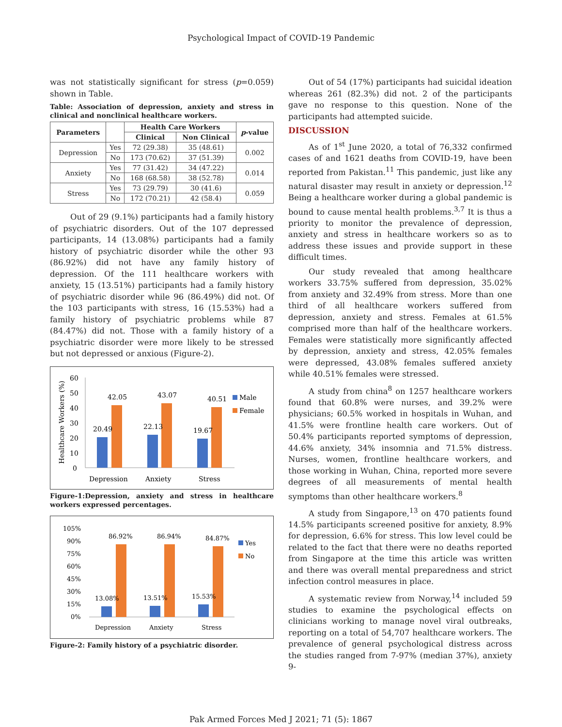Psychological Impact of COVID-19 Pandemic
was not statistically significant for stress (p=0.059) shown in Table.
Table: Association of depression, anxiety and stress in clinical and nonclinical healthcare workers.
| Parameters | | Health Care Workers | | p -value |
| --- | --- | --- | --- | --- |
| | | Clinical | Non Clinical | |
| Depression | Yes | 72 (29.38) | 35 (48.61) | 0.002 |
| | No | 173 (70.62) | 37 (51.39) | |
| Anxiety | Yes | 77 (31.42) | 34 (47.22) | 0.014 |
| | No | 168 (68.58) | 38 (52.78) | |
| Stress | Yes | 73 (29.79) | 30 (41.6) | 0.059 |
| | No | 172 (70.21) | 42 (58.4) | |
Out of 29 (9.1%) participants had a family history of psychiatric disorders. Out of the 107 depressed participants, 14 (13.08%) participants had a family history of psychiatric disorder while the other 93 (86.92%) did not have any family history of depression. Of the 111 healthcare workers with anxiety, 15 (13.51%) participants had a family history of psychiatric disorder while 96 (86.49%) did not. Of the 103 participants with stress, 16 (15.53%) had a family history of psychiatric problems while 87 (84.47%) did not. Those with a family history of a psychiatric disorder were more likely to be stressed but not depressed or anxious (Figure-2).
Healthcare Workers (%)
60
50
40
30
20
10
0
20.49
42.05
22.13
43.07
19.67
40.51
Male
Female
Depression
Anxiety
Stress
Figure-1:Depression, anxiety and stress in healthcare workers expressed percentages.
105%
90%
75%
60%
45%
30%
15%
0%
13.08%
86.92%
13.51%
86.94%
15.53%
84.87%
Yes
No
Depression
Anxiety
Stress
Figure-2: Family history of a psychiatric disorder.
Out of 54 (17%) participants had suicidal ideation whereas 261 (82.3%) did not. 2 of the participants gave no response to this question. None of the participants had attempted suicide.
DISCUSSION
As of 1<sup>st</sup> June 2020, a total of 76,332 confirmed cases of and 1621 deaths from COVID-19, have been reported from Pakistan.<sup>11</sup> This pandemic, just like any natural disaster may result in anxiety or depression.<sup>12</sup> Being a healthcare worker during a global pandemic is bound to cause mental health problems.<sup>3,7</sup> It is thus a priority to monitor the prevalence of depression, anxiety and stress in healthcare workers so as to address these issues and provide support in these difficult times.
Our study revealed that among healthcare workers 33.75% suffered from depression, 35.02% from anxiety and 32.49% from stress. More than one third of all healthcare workers suffered from depression, anxiety and stress. Females at 61.5% comprised more than half of the healthcare workers. Females were statistically more significantly affected by depression, anxiety and stress, 42.05% females were depressed, 43.08% females suffered anxiety while 40.51% females were stressed.
A study from china<sup>8</sup> on 1257 healthcare workers found that 60.8% were nurses, and 39.2% were physicians; 60.5% worked in hospitals in Wuhan, and 41.5% were frontline health care workers. Out of 50.4% participants reported symptoms of depression, 44.6% anxiety, 34% insomnia and 71.5% distress. Nurses, women, frontline healthcare workers, and those working in Wuhan, China, reported more severe degrees of all measurements of mental health symptoms than other healthcare workers.<sup>8</sup>
A study from Singapore,<sup>13</sup> on 470 patients found 14.5% participants screened positive for anxiety, 8.9% for depression, 6.6% for stress. This low level could be related to the fact that there were no deaths reported from Singapore at the time this article was written and there was overall mental preparedness and strict infection control measures in place.
A systematic review from Norway,<sup>14</sup> included 59 studies to examine the psychological effects on clinicians working to manage novel viral outbreaks, reporting on a total of 54,707 healthcare workers. The prevalence of general psychological distress across the studies ranged from 7-97% (median 37%), anxiety 9-
Pak Armed Forces Med J 2021; 71 (5): 1867